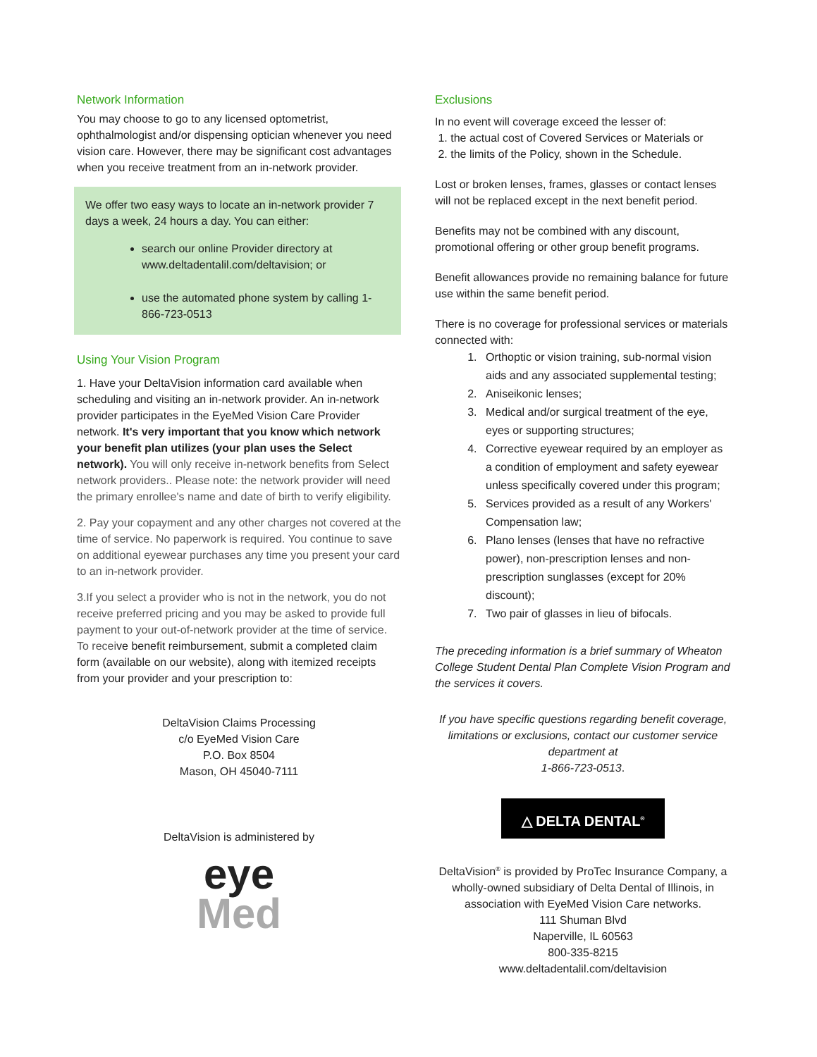Network Information
You may choose to go to any licensed optometrist, ophthalmologist and/or dispensing optician whenever you need vision care. However, there may be significant cost advantages when you receive treatment from an in-network provider.
We offer two easy ways to locate an in-network provider 7 days a week, 24 hours a day. You can either:
search our online Provider directory at www.deltadentalil.com/deltavision; or
use the automated phone system by calling 1-866-723-0513
Using Your Vision Program
1. Have your DeltaVision information card available when scheduling and visiting an in-network provider. An in-network provider participates in the EyeMed Vision Care Provider network. It's very important that you know which network your benefit plan utilizes (your plan uses the Select network). You will only receive in-network benefits from Select network providers.. Please note: the network provider will need the primary enrollee's name and date of birth to verify eligibility.
2. Pay your copayment and any other charges not covered at the time of service. No paperwork is required. You continue to save on additional eyewear purchases any time you present your card to an in-network provider.
3.If you select a provider who is not in the network, you do not receive preferred pricing and you may be asked to provide full payment to your out-of-network provider at the time of service. To receive benefit reimbursement, submit a completed claim form (available on our website), along with itemized receipts from your provider and your prescription to:
DeltaVision Claims Processing
c/o EyeMed Vision Care
P.O. Box 8504
Mason, OH 45040-7111
DeltaVision is administered by
eye
Med
Exclusions
In no event will coverage exceed the lesser of:
1. the actual cost of Covered Services or Materials or
2. the limits of the Policy, shown in the Schedule.
Lost or broken lenses, frames, glasses or contact lenses will not be replaced except in the next benefit period.
Benefits may not be combined with any discount, promotional offering or other group benefit programs.
Benefit allowances provide no remaining balance for future use within the same benefit period.
There is no coverage for professional services or materials connected with:
1. Orthoptic or vision training, sub-normal vision aids and any associated supplemental testing;
2. Aniseikonic lenses;
3. Medical and/or surgical treatment of the eye, eyes or supporting structures;
4. Corrective eyewear required by an employer as a condition of employment and safety eyewear unless specifically covered under this program;
5. Services provided as a result of any Workers' Compensation law;
6. Plano lenses (lenses that have no refractive power), non-prescription lenses and non-prescription sunglasses (except for 20% discount);
7. Two pair of glasses in lieu of bifocals.
The preceding information is a brief summary of Wheaton College Student Dental Plan Complete Vision Program and the services it covers.
If you have specific questions regarding benefit coverage, limitations or exclusions, contact our customer service department at
1-866-723-0513.
△ DELTA DENTAL<sup>®</sup>
DeltaVision<sup>®</sup> is provided by ProTec Insurance Company, a wholly-owned subsidiary of Delta Dental of Illinois, in association with EyeMed Vision Care networks.
111 Shuman Blvd
Naperville, IL 60563
800-335-8215
www.deltadentalil.com/deltavision